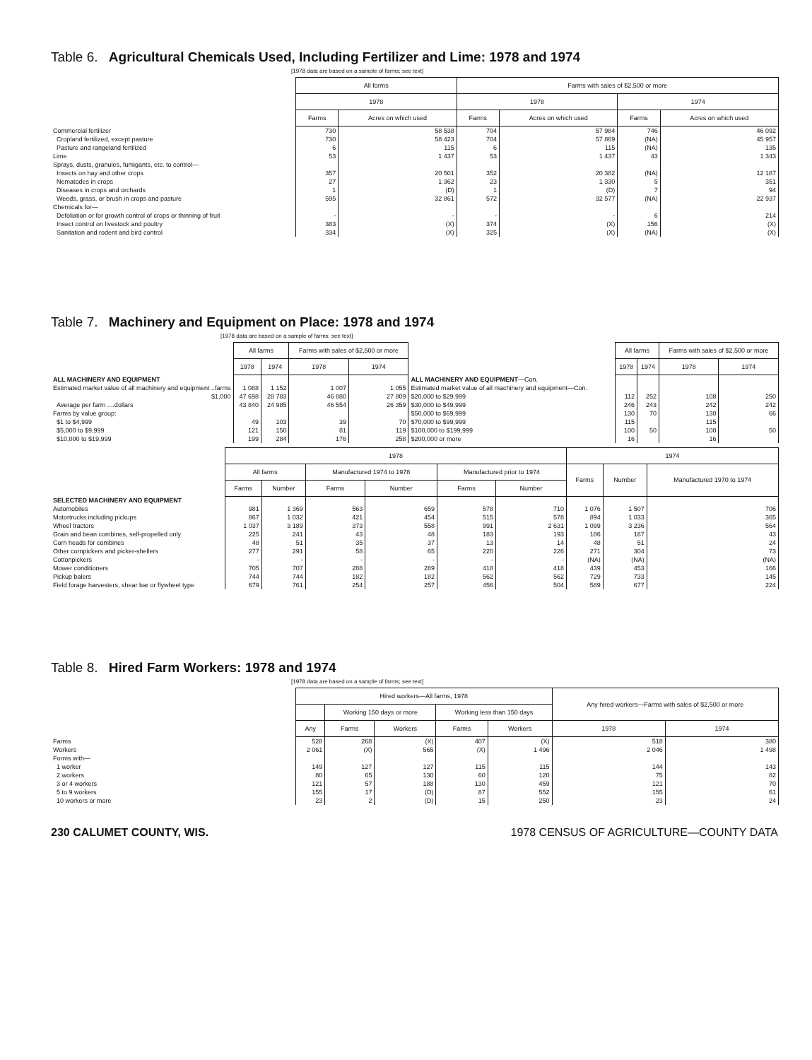Table 6. Agricultural Chemicals Used, Including Fertilizer and Lime: 1978 and 1974
[1978 data are based on a sample of farms; see text]
| | All forms | | Farms with sales of $2,500 or more | | | |
| --- | --- | --- | --- | --- | --- | --- |
| | 1978 | | 1978 | | 1974 | |
| | Farms | Acres on which used | Farms | Acres on which used | Farms | Acres on which used |
| Commercial fertilizer | 730 | 58 538 | 704 | 57 984 | 746 | 46 092 |
| Cropland fertilized, except pasture | 730 | 58 423 | 704 | 57 869 | (NA) | 45 957 |
| Pasture and rangeland fertilized | 6 | 115 | 6 | 115 | (NA) | 135 |
| Lime | 53 | 1 437 | 53 | 1 437 | 43 | 1 343 |
| Sprays, dusts, granules, fumigants, etc. to control— | | | | | | |
| Insects on hay and other crops | 357 | 20 501 | 352 | 20 382 | (NA) | 12 187 |
| Nematodes in crops | 27 | 1 362 | 23 | 1 330 | 5 | 351 |
| Diseases in crops and orchards | 1 | (D) | 1 | (D) | 7 | 94 |
| Weeds, grass, or brush in crops and pasture | 595 | 32 861 | 572 | 32 577 | (NA) | 22 937 |
| Chemicals for— | | | | | | |
| Defoliation or for growth control of crops or thinning of fruit | - | - | - | - | 6 | 214 |
| Insect control on livestock and poultry | 383 | (X) | 374 | (X) | 156 | (X) |
| Sanitation and rodent and bird control | 334 | (X) | 325 | (X) | (NA) | (X) |
Table 7. Machinery and Equipment on Place: 1978 and 1974
[1978 data are based on a sample of farms; see text]
| | All farms | | Farms with sales of $2,500 or more | | | All farms | | Farms with sales of $2,500 or more | |
| --- | --- | --- | --- | --- | --- | --- | --- | --- | --- |
| | 1978 | 1974 | 1978 | 1974 | | 1978 | 1974 | 1978 | 1974 |
| ALL MACHINERY AND EQUIPMENT | | | | | ALL MACHINERY AND EQUIPMENT —Con. | | | | |
| Estimated market value of all machinery and equipment ..farms | 1 088 | 1 152 | 1 007 | 1 055 | Estimated market value of all machinery and equipment—Con. | | | | |
| $1,000 | 47 698 | 28 783 | 46 880 | 27 809 | $20,000 to $29,999 | 112 | 252 | 108 | 250 |
| Average per farm ....dollars | 43 840 | 24 985 | 46 554 | 26 359 | $30,000 to $49,999 | 246 | 243 | 242 | 242 |
| Farms by value group: | | | | | $50,000 to $69,999 | 130 | 70 | 130 | 66 |
| $1 to $4,999 | 49 | 103 | 39 | 70 | $70,000 to $99,999 | 115 | 50 | 115 | 50 |
| $5,000 to $9,999 | 121 | 150 | 81 | 119 | $100,000 to $199,999 | 100 | | 100 | |
| $10,000 to $19,999 | 199 | 284 | 176 | 258 | $200,000 or more | 16 | | 16 | |
| | 1978 | | | | | | 1974 | | |
| --- | --- | --- | --- | --- | --- | --- | --- | --- | --- |
| | All farms | | Manufactured 1974 to 1978 | | Manufactured prior to 1974 | | Farms | Number | Manufactured 1970 to 1974 |
| | Farms | Number | Farms | Number | Farms | Number | | | |
| SELECTED MACHINERY AND EQUIPMENT | | | | | | | | | |
| Automobiles | 981 | 1 369 | 563 | 659 | 578 | 710 | 1 076 | 1 507 | 706 |
| Motortrucks including pickups | 867 | 1 032 | 421 | 454 | 515 | 578 | 894 | 1 033 | 365 |
| Wheel tractors | 1 037 | 3 189 | 373 | 558 | 991 | 2 631 | 1 099 | 3 236 | 564 |
| Grain and bean combines, self-propelled only | 225 | 241 | 43 | 48 | 183 | 193 | 186 | 187 | 43 |
| Corn heads for combines | 48 | 51 | 35 | 37 | 13 | 14 | 48 | 51 | 24 |
| Other cornpickers and picker-shellers | 277 | 291 | 58 | 65 | 220 | 226 | 271 | 304 | 73 |
| Cottonpickers | - | - | - | - | - | - | (NA) | (NA) | (NA) |
| Mower conditioners | 705 | 707 | 288 | 289 | 418 | 418 | 439 | 453 | 166 |
| Pickup balers | 744 | 744 | 182 | 182 | 562 | 562 | 729 | 733 | 145 |
| Field forage harvesters, shear bar or flywheel type | 679 | 761 | 254 | 257 | 456 | 504 | 589 | 677 | 224 |
Table 8. Hired Farm Workers: 1978 and 1974
[1978 data are based on a sample of farms; see text]
| | Hired workers—All farms, 1978 | | | | | Any hired workers—Farms with sales of $2,500 or more | |
| --- | --- | --- | --- | --- | --- | --- | --- |
| | | Working 150 days or more | | Working less than 150 days | | | |
| | Any | Farms | Workers | Farms | Workers | 1978 | 1974 |
| Farms | 528 | 268 | (X) | 407 | (X) | 518 | 380 |
| Workers | 2 061 | (X) | 565 | (X) | 1 496 | 2 046 | 1 498 |
| Forms with— | | | | | | | |
| 1 worker | 149 | 127 | 127 | 115 | 115 | 144 | 143 |
| 2 workers | 80 | 65 | 130 | 60 | 120 | 75 | 82 |
| 3 or 4 workers | 121 | 57 | 188 | 130 | 459 | 121 | 70 |
| 5 to 9 workers | 155 | 17 | (D) | 87 | 552 | 155 | 61 |
| 10 workers or more | 23 | 2 | (D) | 15 | 250 | 23 | 24 |
230 CALUMET COUNTY, WIS. 1978 CENSUS OF AGRICULTURE—COUNTY DATA